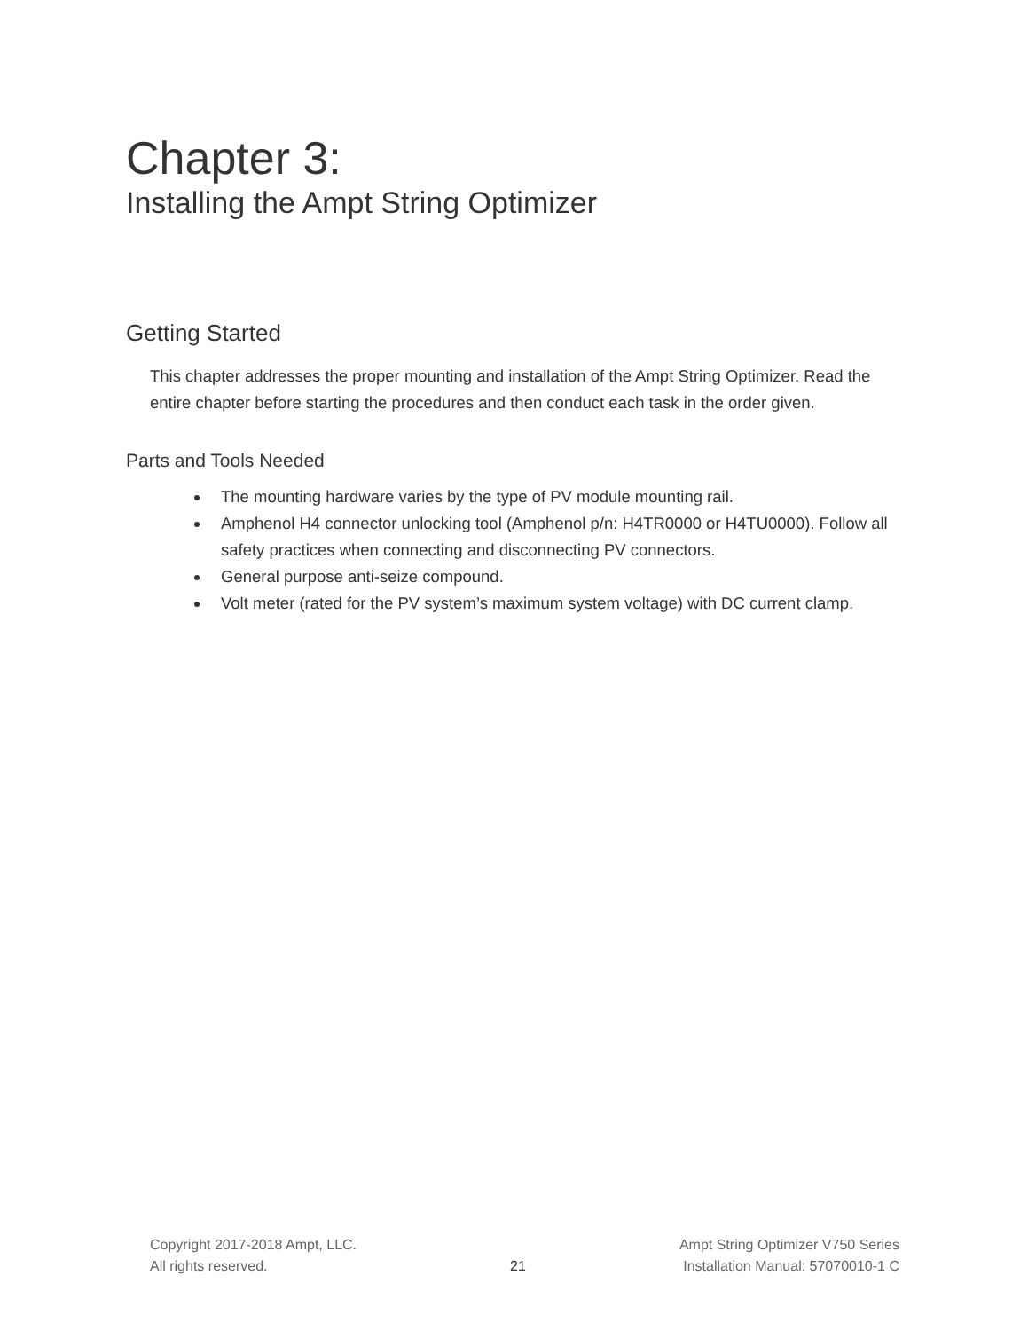Chapter 3:
Installing the Ampt String Optimizer
Getting Started
This chapter addresses the proper mounting and installation of the Ampt String Optimizer. Read the entire chapter before starting the procedures and then conduct each task in the order given.
Parts and Tools Needed
The mounting hardware varies by the type of PV module mounting rail.
Amphenol H4 connector unlocking tool (Amphenol p/n: H4TR0000 or H4TU0000). Follow all safety practices when connecting and disconnecting PV connectors.
General purpose anti-seize compound.
Volt meter (rated for the PV system’s maximum system voltage) with DC current clamp.
Copyright 2017-2018 Ampt, LLC.
All rights reserved.
21 Ampt String Optimizer V750 Series
Installation Manual: 57070010-1 C